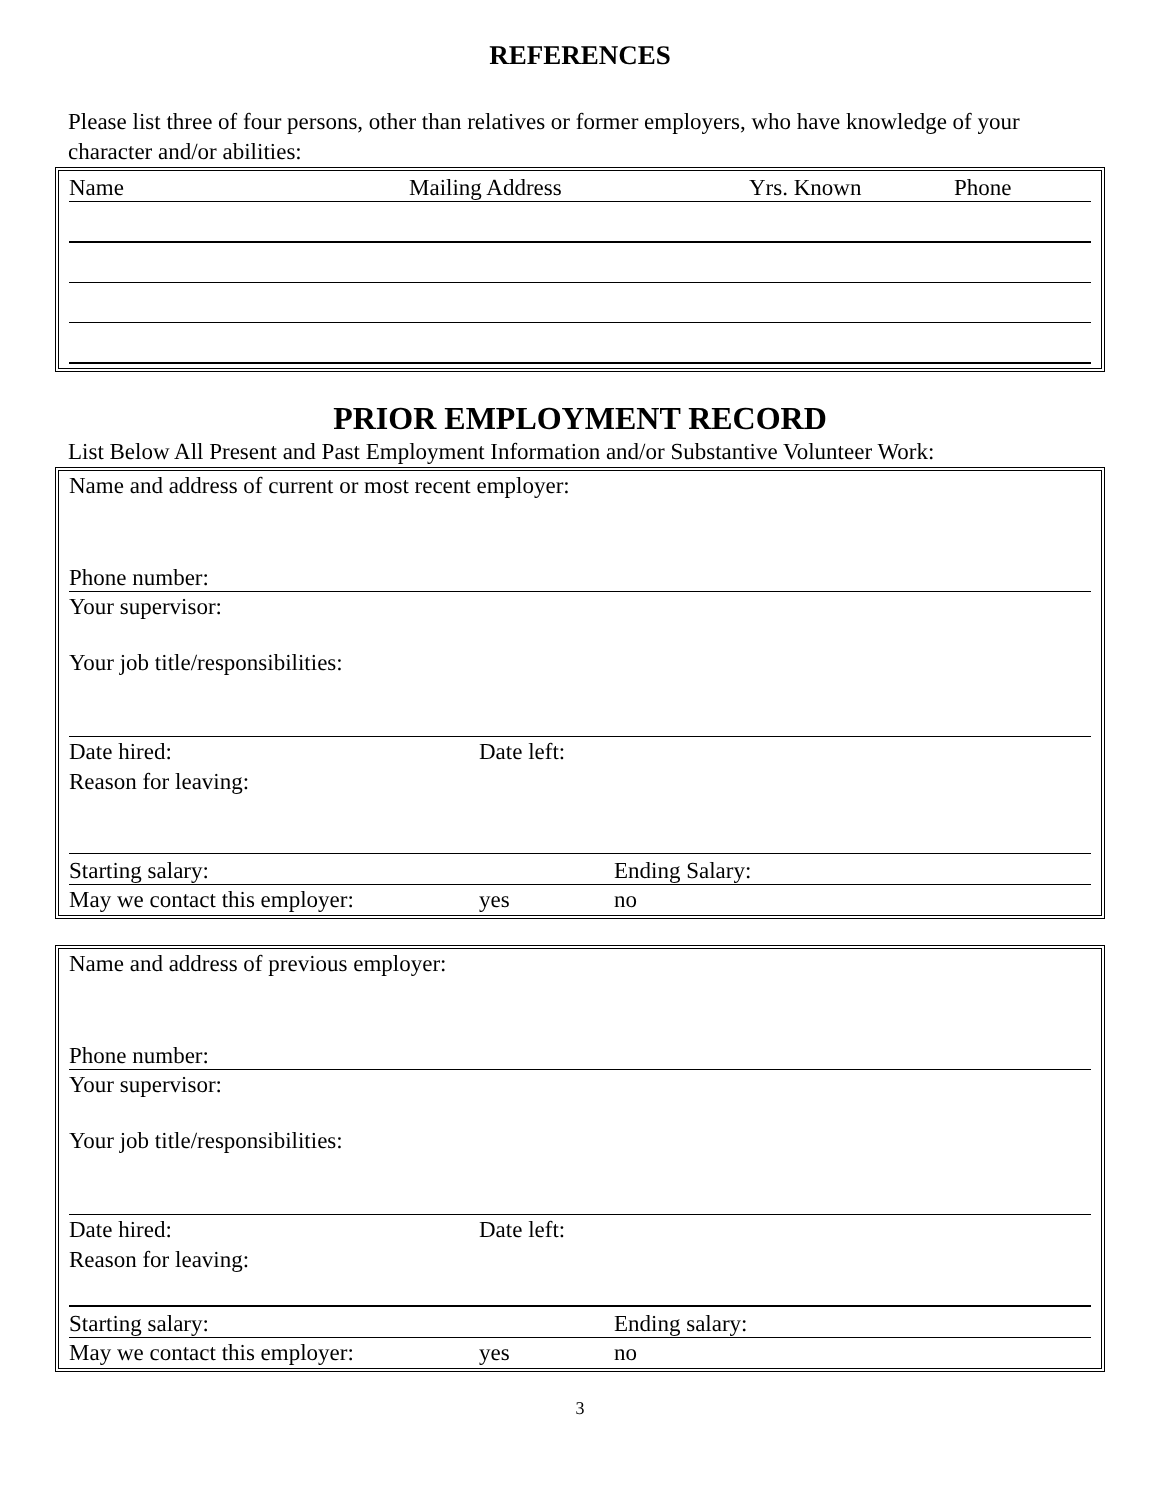REFERENCES
Please list three of four persons, other than relatives or former employers, who have knowledge of your character and/or abilities:
Name Mailing Address Yrs. Known Phone
PRIOR EMPLOYMENT RECORD
List Below All Present and Past Employment Information and/or Substantive Volunteer Work:
Name and address of current or most recent employer:
Phone number:
Your supervisor:
Your job title/responsibilities:
Date hired: Date left:
Reason for leaving:
Starting salary: Ending Salary:
May we contact this employer: yes no
Name and address of previous employer:
Phone number:
Your supervisor:
Your job title/responsibilities:
Date hired: Date left:
Reason for leaving:
Starting salary: Ending salary:
May we contact this employer: yes no
3